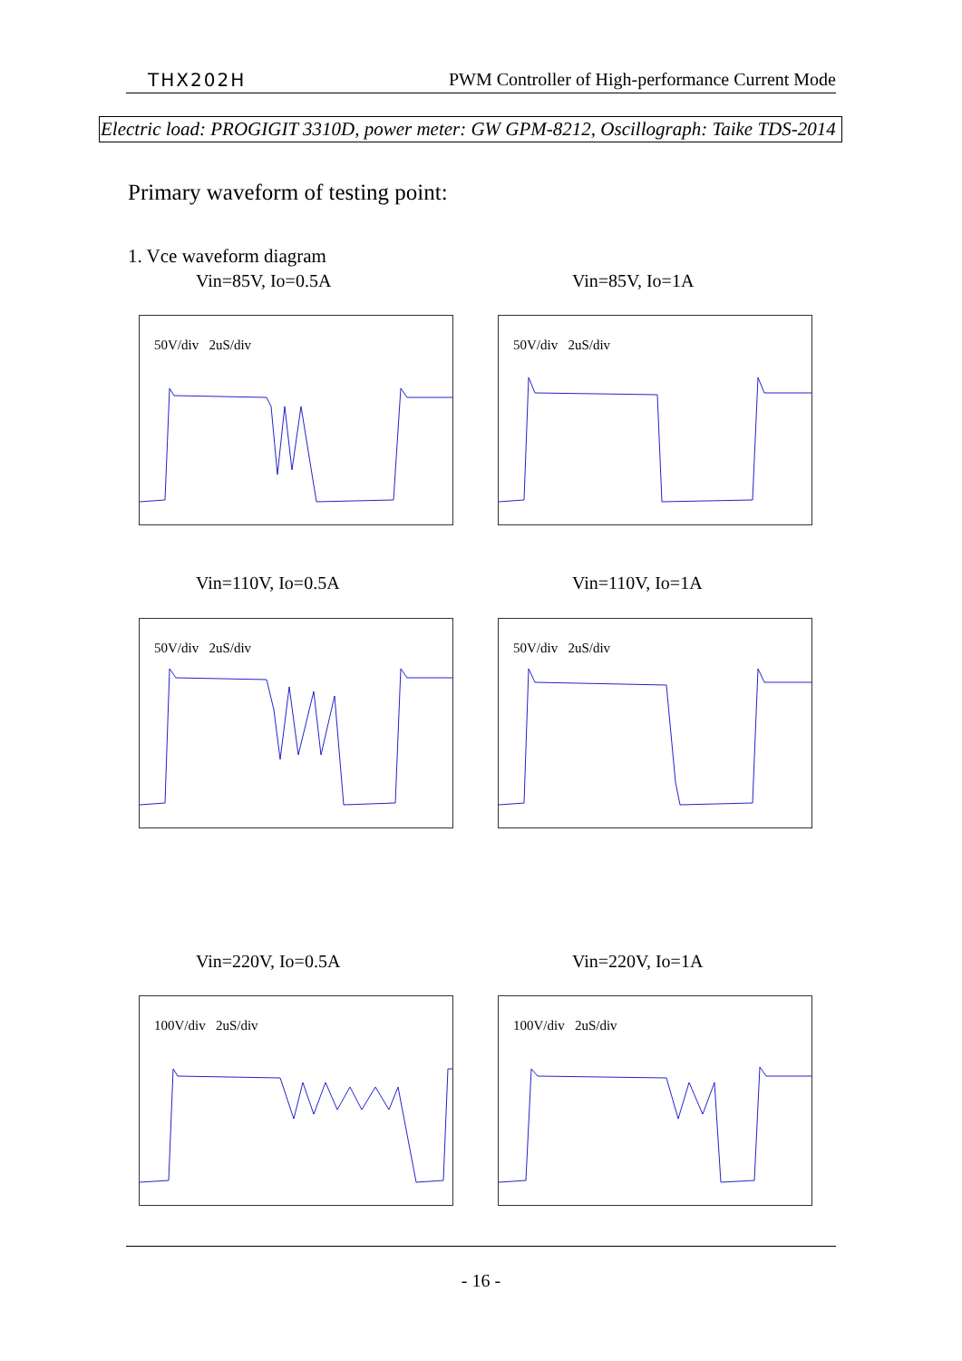THX202H PWM Controller of High-performance Current Mode
Electric load: PROGIGIT 3310D, power meter: GW GPM-8212, Oscillograph: Taike TDS-2014
Primary waveform of testing point:
1. Vce waveform diagram
Vin=85V, Io=0.5A Vin=85V, Io=1A
50V/div 2uS/div 50V/div 2uS/div
Vin=110V, Io=0.5A Vin=110V, Io=1A
50V/div 2uS/div 50V/div 2uS/div
Vin=220V, Io=0.5A Vin=220V, Io=1A
100V/div 2uS/div 100V/div 2uS/div
- 16 -